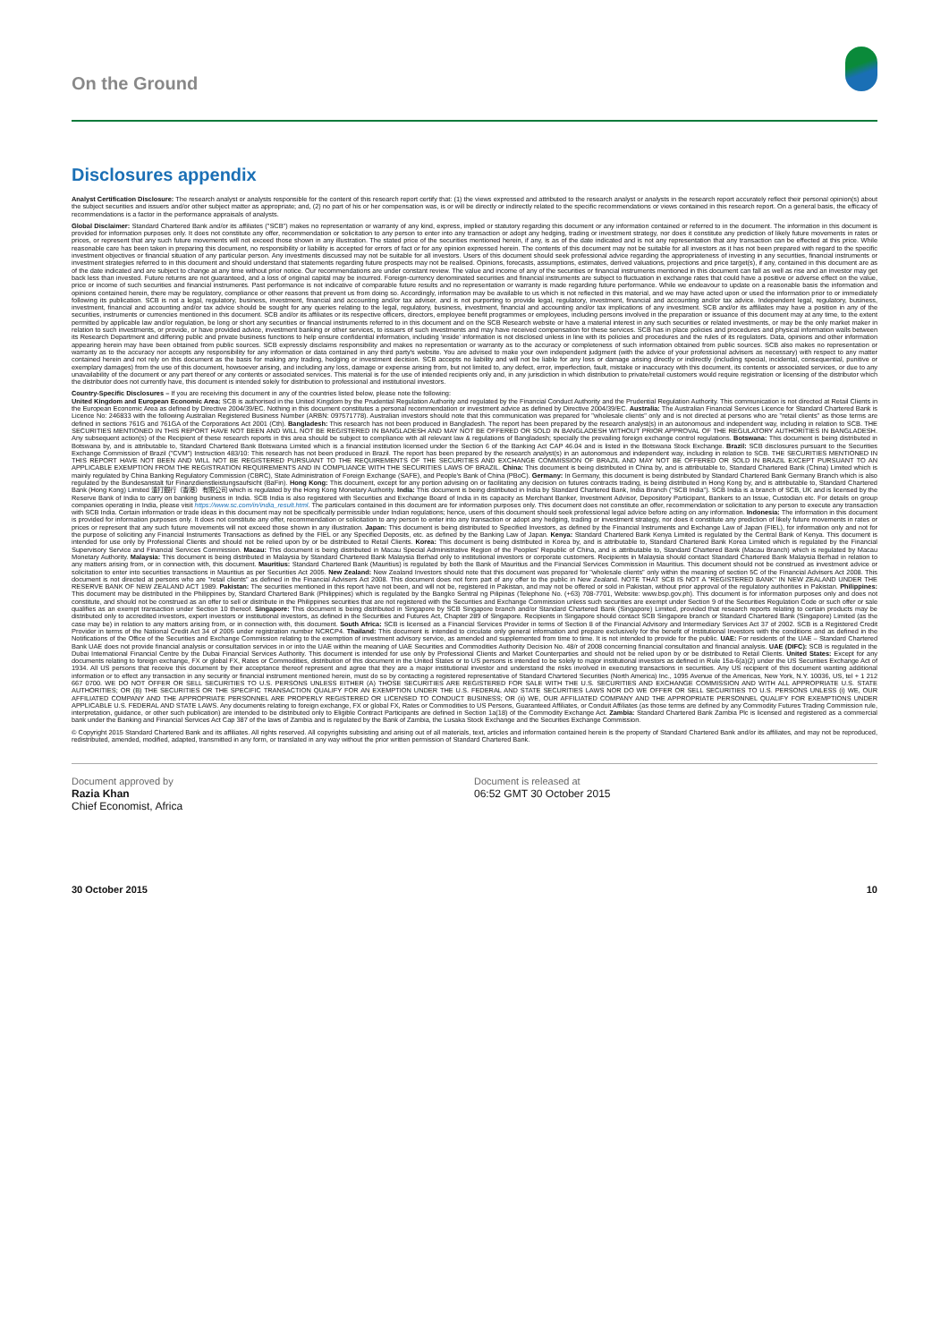On the Ground
Disclosures appendix
Analyst Certification Disclosure: The research analyst or analysts responsible for the content of this research report certify that: (1) the views expressed and attributed to the research analyst or analysts in the research report accurately reflect their personal opinion(s) about the subject securities and issuers and/or other subject matter as appropriate; and, (2) no part of his or her compensation was, is or will be directly or indirectly related to the specific recommendations or views contained in this research report. On a general basis, the efficacy of recommendations is a factor in the performance appraisals of analysts.
Global Disclaimer: Standard Chartered Bank and/or its affiliates ("SCB") makes no representation or warranty of any kind, express, implied or statutory regarding this document or any information contained or referred to in the document. The information in this document is provided for information purposes only. It does not constitute any offer, recommendation or solicitation to any person to enter into any transaction or adopt any hedging, trading or investment strategy, nor does it constitute any prediction of likely future movements in rates or prices, or represent that any such future movements will not exceed those shown in any illustration. The stated price of the securities mentioned herein, if any, is as of the date indicated and is not any representation that any transaction can be effected at this price. While reasonable care has been taken in preparing this document, no responsibility or liability is accepted for errors of fact or for any opinion expressed herein. The contents of this document may not be suitable for all investors as it has not been prepared with regard to the specific investment objectives or financial situation of any particular person. Any investments discussed may not be suitable for all investors. Users of this document should seek professional advice regarding the appropriateness of investing in any securities, financial instruments or investment strategies referred to in this document and should understand that statements regarding future prospects may not be realised. Opinions, forecasts, assumptions, estimates, derived valuations, projections and price target(s), if any, contained in this document are as of the date indicated and are subject to change at any time without prior notice. Our recommendations are under constant review. The value and income of any of the securities or financial instruments mentioned in this document can fall as well as rise and an investor may get back less than invested. Future returns are not guaranteed, and a loss of original capital may be incurred. Foreign-currency denominated securities and financial instruments are subject to fluctuation in exchange rates that could have a positive or adverse effect on the value, price or income of such securities and financial instruments. Past performance is not indicative of comparable future results and no representation or warranty is made regarding future performance. While we endeavour to update on a reasonable basis the information and opinions contained herein, there may be regulatory, compliance or other reasons that prevent us from doing so. Accordingly, information may be available to us which is not reflected in this material, and we may have acted upon or used the information prior to or immediately following its publication. SCB is not a legal, regulatory, business, investment, financial and accounting and/or tax adviser, and is not purporting to provide legal, regulatory, investment, financial and accounting and/or tax advice. Independent legal, regulatory, business, investment, financial and accounting and/or tax advice should be sought for any queries relating to the legal, regulatory, business, investment, financial and accounting and/or tax implications of any investment. SCB and/or its affiliates may have a position in any of the securities, instruments or currencies mentioned in this document. SCB and/or its affiliates or its respective officers, directors, employee benefit programmes or employees, including persons involved in the preparation or issuance of this document may at any time, to the extent permitted by applicable law and/or regulation, be long or short any securities or financial instruments referred to in this document and on the SCB Research website or have a material interest in any such securities or related investments, or may be the only market maker in relation to such investments, or provide, or have provided advice, investment banking or other services, to issuers of such investments and may have received compensation for these services. SCB has in place policies and procedures and physical information walls between its Research Department and differing public and private business functions to help ensure confidential information, including 'inside' information is not disclosed unless in line with its policies and procedures and the rules of its regulators. Data, opinions and other information appearing herein may have been obtained from public sources. SCB expressly disclaims responsibility and makes no representation or warranty as to the accuracy or completeness of such information obtained from public sources. SCB also makes no representation or warranty as to the accuracy nor accepts any responsibility for any information or data contained in any third party's website. You are advised to make your own independent judgment (with the advice of your professional advisers as necessary) with respect to any matter contained herein and not rely on this document as the basis for making any trading, hedging or investment decision. SCB accepts no liability and will not be liable for any loss or damage arising directly or indirectly (including special, incidental, consequential, punitive or exemplary damages) from the use of this document, howsoever arising, and including any loss, damage or expense arising from, but not limited to, any defect, error, imperfection, fault, mistake or inaccuracy with this document, its contents or associated services, or due to any unavailability of the document or any part thereof or any contents or associated services. This material is for the use of intended recipients only and, in any jurisdiction in which distribution to private/retail customers would require registration or licensing of the distributor which the distributor does not currently have, this document is intended solely for distribution to professional and institutional investors.
Country-Specific Disclosures – If you are receiving this document in any of the countries listed below, please note the following:
United Kingdom and European Economic Area: SCB is authorised in the United Kingdom by the Prudential Regulation Authority and regulated by the Financial Conduct Authority and the Prudential Regulation Authority. This communication is not directed at Retail Clients in the European Economic Area as defined by Directive 2004/39/EC. Nothing in this document constitutes a personal recommendation or investment advice as defined by Directive 2004/39/EC. Australia: The Australian Financial Services Licence for Standard Chartered Bank is Licence No: 246833 with the following Australian Registered Business Number (ARBN: 097571778). Australian investors should note that this communication was prepared for "wholesale clients" only and is not directed at persons who are "retail clients" as those terms are defined in sections 761G and 761GA of the Corporations Act 2001 (Cth). Bangladesh: This research has not been produced in Bangladesh. The report has been prepared by the research analyst(s) in an autonomous and independent way, including in relation to SCB. THE SECURITIES MENTIONED IN THIS REPORT HAVE NOT BEEN AND WILL NOT BE REGISTERED IN BANGLADESH AND MAY NOT BE OFFERED OR SOLD IN BANGLADESH WITHOUT PRIOR APPROVAL OF THE REGULATORY AUTHORITIES IN BANGLADESH. Any subsequent action(s) of the Recipient of these research reports in this area should be subject to compliance with all relevant law & regulations of Bangladesh; specially the prevailing foreign exchange control regulations. Botswana: This document is being distributed in Botswana by, and is attributable to, Standard Chartered Bank Botswana Limited which is a financial institution licensed under the Section 6 of the Banking Act CAP 46.04 and is listed in the Botswana Stock Exchange. Brazil: SCB disclosures pursuant to the Securities Exchange Commission of Brazil ("CVM") Instruction 483/10: This research has not been produced in Brazil. The report has been prepared by the research analyst(s) in an autonomous and independent way, including in relation to SCB. THE SECURITIES MENTIONED IN THIS REPORT HAVE NOT BEEN AND WILL NOT BE REGISTERED PURSUANT TO THE REQUIREMENTS OF THE SECURITIES AND EXCHANGE COMMISSION OF BRAZIL AND MAY NOT BE OFFERED OR SOLD IN BRAZIL EXCEPT PURSUANT TO AN APPLICABLE EXEMPTION FROM THE REGISTRATION REQUIREMENTS AND IN COMPLIANCE WITH THE SECURITIES LAWS OF BRAZIL. China: This document is being distributed in China by, and is attributable to, Standard Chartered Bank (China) Limited which is mainly regulated by China Banking Regulatory Commission (CBRC), State Administration of Foreign Exchange (SAFE), and People's Bank of China (PBoC). Germany: In Germany, this document is being distributed by Standard Chartered Bank Germany Branch which is also regulated by the Bundesanstalt für Finanzdienstleistungsaufsicht (BaFin). Hong Kong: This document, except for any portion advising on or facilitating any decision on futures contracts trading, is being distributed in Hong Kong by, and is attributable to, Standard Chartered Bank (Hong Kong) Limited 渣打銀行（香港）有限公司 which is regulated by the Hong Kong Monetary Authority. India: This document is being distributed in India by Standard Chartered Bank, India Branch ("SCB India"). SCB India is a branch of SCB, UK and is licensed by the Reserve Bank of India to carry on banking business in India. SCB India is also registered with Securities and Exchange Board of India in its capacity as Merchant Banker, Investment Advisor, Depository Participant, Bankers to an Issue, Custodian etc. For details on group companies operating in India, please visit https://www.sc.com/in/india_result.html. The particulars contained in this document are for information purposes only. This document does not constitute an offer, recommendation or solicitation to any person to execute any transaction with SCB India. Certain information or trade ideas in this document may not be specifically permissible under Indian regulations; hence, users of this document should seek professional legal advice before acting on any information. Indonesia: The information in this document is provided for information purposes only. It does not constitute any offer, recommendation or solicitation to any person to enter into any transaction or adopt any hedging, trading or investment strategy, nor does it constitute any prediction of likely future movements in rates or prices or represent that any such future movements will not exceed those shown in any illustration. Japan: This document is being distributed to Specified Investors, as defined by the Financial Instruments and Exchange Law of Japan (FIEL), for information only and not for the purpose of soliciting any Financial Instruments Transactions as defined by the FIEL or any Specified Deposits, etc. as defined by the Banking Law of Japan. Kenya: Standard Chartered Bank Kenya Limited is regulated by the Central Bank of Kenya. This document is intended for use only by Professional Clients and should not be relied upon by or be distributed to Retail Clients. Korea: This document is being distributed in Korea by, and is attributable to, Standard Chartered Bank Korea Limited which is regulated by the Financial Supervisory Service and Financial Services Commission. Macau: This document is being distributed in Macau Special Administrative Region of the Peoples' Republic of China, and is attributable to, Standard Chartered Bank (Macau Branch) which is regulated by Macau Monetary Authority. Malaysia: This document is being distributed in Malaysia by Standard Chartered Bank Malaysia Berhad only to institutional investors or corporate customers. Recipients in Malaysia should contact Standard Chartered Bank Malaysia Berhad in relation to any matters arising from, or in connection with, this document. Mauritius: Standard Chartered Bank (Mauritius) is regulated by both the Bank of Mauritius and the Financial Services Commission in Mauritius. This document should not be construed as investment advice or solicitation to enter into securities transactions in Mauritius as per Securities Act 2005. New Zealand: New Zealand Investors should note that this document was prepared for "wholesale clients" only within the meaning of section 5C of the Financial Advisers Act 2008. This document is not directed at persons who are "retail clients" as defined in the Financial Advisers Act 2008. This document does not form part of any offer to the public in New Zealand. NOTE THAT SCB IS NOT A "REGISTERED BANK" IN NEW ZEALAND UNDER THE RESERVE BANK OF NEW ZEALAND ACT 1989. Pakistan: The securities mentioned in this report have not been, and will not be, registered in Pakistan, and may not be offered or sold in Pakistan, without prior approval of the regulatory authorities in Pakistan. Philippines: This document may be distributed in the Philippines by, Standard Chartered Bank (Philippines) which is regulated by the Bangko Sentral ng Pilipinas (Telephone No. (+63) 708-7701, Website: www.bsp.gov.ph). This document is for information purposes only and does not constitute, and should not be construed as an offer to sell or distribute in the Philippines securities that are not registered with the Securities and Exchange Commission unless such securities are exempt under Section 9 of the Securities Regulation Code or such offer or sale qualifies as an exempt transaction under Section 10 thereof. Singapore: This document is being distributed in Singapore by SCB Singapore branch and/or Standard Chartered Bank (Singapore) Limited, provided that research reports relating to certain products may be distributed only to accredited investors, expert investors or institutional investors, as defined in the Securities and Futures Act, Chapter 289 of Singapore. Recipients in Singapore should contact SCB Singapore branch or Standard Chartered Bank (Singapore) Limited (as the case may be) in relation to any matters arising from, or in connection with, this document. South Africa: SCB is licensed as a Financial Services Provider in terms of Section 8 of the Financial Advisory and Intermediary Services Act 37 of 2002. SCB is a Registered Credit Provider in terms of the National Credit Act 34 of 2005 under registration number NCRCP4. Thailand: This document is intended to circulate only general information and prepare exclusively for the benefit of Institutional Investors with the conditions and as defined in the Notifications of the Office of the Securities and Exchange Commission relating to the exemption of investment advisory service, as amended and supplemented from time to time. It is not intended to provide for the public. UAE: For residents of the UAE – Standard Chartered Bank UAE does not provide financial analysis or consultation services in or into the UAE within the meaning of UAE Securities and Commodities Authority Decision No. 48/r of 2008 concerning financial consultation and financial analysis. UAE (DIFC): SCB is regulated in the Dubai International Financial Centre by the Dubai Financial Services Authority. This document is intended for use only by Professional Clients and Market Counterparties and should not be relied upon by or be distributed to Retail Clients. United States: Except for any documents relating to foreign exchange, FX or global FX, Rates or Commodities, distribution of this document in the United States or to US persons is intended to be solely to major institutional investors as defined in Rule 15a-6(a)(2) under the US Securities Exchange Act of 1934. All US persons that receive this document by their acceptance thereof represent and agree that they are a major institutional investor and understand the risks involved in executing transactions in securities. Any US recipient of this document wanting additional information or to effect any transaction in any security or financial instrument mentioned herein, must do so by contacting a registered representative of Standard Chartered Securities (North America) Inc., 1095 Avenue of the Americas, New York, N.Y. 10036, US, tel + 1 212 667 0700. WE DO NOT OFFER OR SELL SECURITIES TO U.S. PERSONS UNLESS EITHER (A) THOSE SECURITIES ARE REGISTERED FOR SALE WITH THE U.S. SECURITIES AND EXCHANGE COMMISSION AND WITH ALL APPROPRIATE U.S. STATE AUTHORITIES; OR (B) THE SECURITIES OR THE SPECIFIC TRANSACTION QUALIFY FOR AN EXEMPTION UNDER THE U.S. FEDERAL AND STATE SECURITIES LAWS NOR DO WE OFFER OR SELL SECURITIES TO U.S. PERSONS UNLESS (i) WE, OUR AFFILIATED COMPANY AND THE APPROPRIATE PERSONNEL ARE PROPERLY REGISTERED OR LICENSED TO CONDUCT BUSINESS; OR (ii) WE, OUR AFFILIATED COMPANY AND THE APPROPRIATE PERSONNEL QUALIFY FOR EXEMPTIONS UNDER APPLICABLE U.S. FEDERAL AND STATE LAWS. Any documents relating to foreign exchange, FX or global FX, Rates or Commodities to US Persons, Guaranteed Affiliates, or Conduit Affiliates (as those terms are defined by any Commodity Futures Trading Commission rule, interpretation, guidance, or other such publication) are intended to be distributed only to Eligible Contract Participants are defined in Section 1a(18) of the Commodity Exchange Act. Zambia: Standard Chartered Bank Zambia Plc is licensed and registered as a commercial bank under the Banking and Financial Services Act Cap 387 of the laws of Zambia and is regulated by the Bank of Zambia, the Lusaka Stock Exchange and the Securities Exchange Commission.
© Copyright 2015 Standard Chartered Bank and its affiliates. All rights reserved. All copyrights subsisting and arising out of all materials, text, articles and information contained herein is the property of Standard Chartered Bank and/or its affiliates, and may not be reproduced, redistributed, amended, modified, adapted, transmitted in any form, or translated in any way without the prior written permission of Standard Chartered Bank.
Document approved by
Razia Khan
Chief Economist, Africa
Document is released at
06:52 GMT 30 October 2015
30 October 2015 10